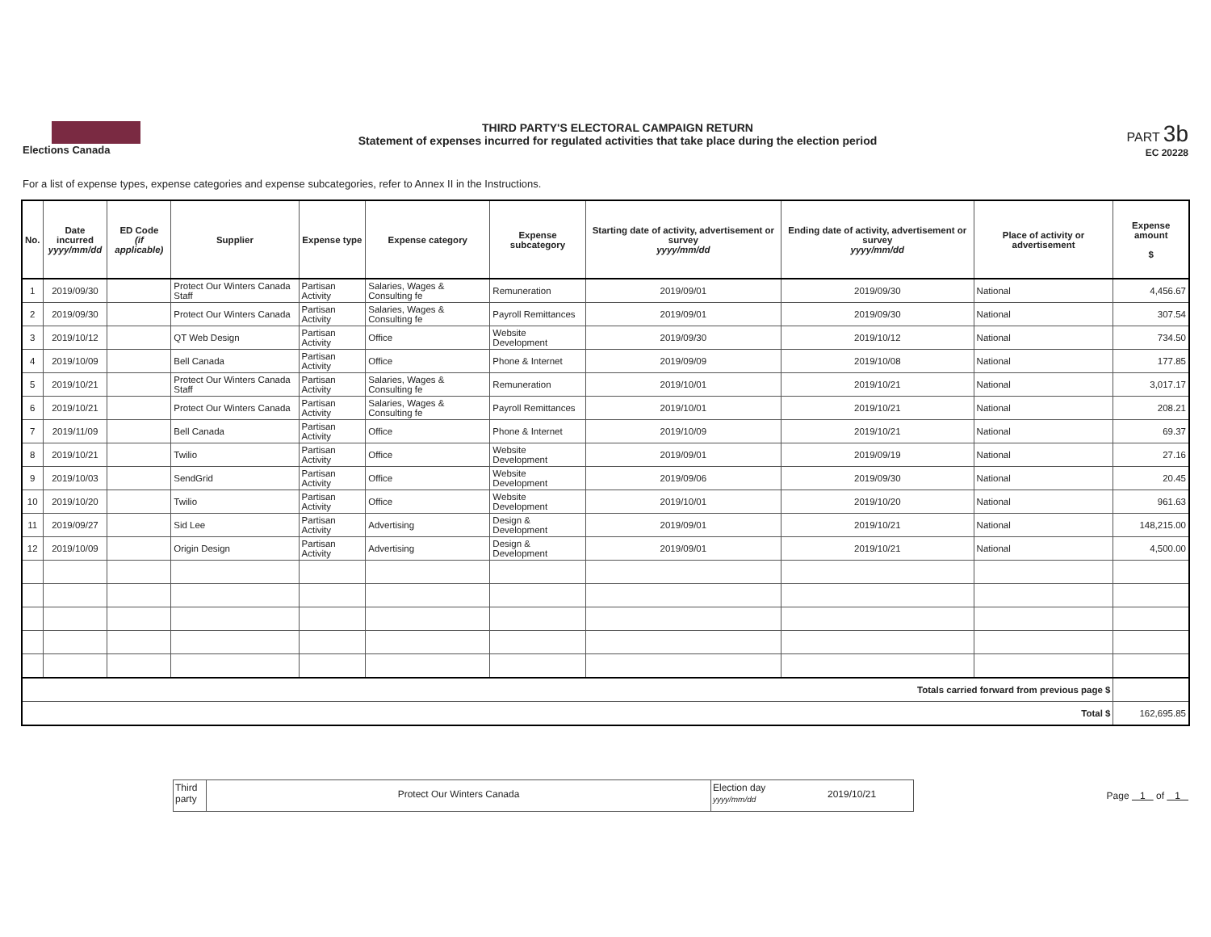Elections Canada THIRD PARTY'S ELECTORAL CAMPAIGN RETURN
Statement of expenses incurred for regulated activities that take place during the election period
PART 3b
EC 20228
For a list of expense types, expense categories and expense subcategories, refer to Annex II in the Instructions.
| No. | Date incurred yyyy/mm/dd | ED Code (if applicable) | Supplier | Expense type | Expense category | Expense subcategory | Starting date of activity, advertisement or survey yyyy/mm/dd | Ending date of activity, advertisement or survey yyyy/mm/dd | Place of activity or advertisement | Expense amount $ |
| --- | --- | --- | --- | --- | --- | --- | --- | --- | --- | --- |
| 1 | 2019/09/30 | | Protect Our Winters Canada Staff | Partisan Activity | Salaries, Wages & Consulting fe | Remuneration | 2019/09/01 | 2019/09/30 | National | 4,456.67 |
| 2 | 2019/09/30 | | Protect Our Winters Canada | Partisan Activity | Salaries, Wages & Consulting fe | Payroll Remittances | 2019/09/01 | 2019/09/30 | National | 307.54 |
| 3 | 2019/10/12 | | QT Web Design | Partisan Activity | Office | Website Development | 2019/09/30 | 2019/10/12 | National | 734.50 |
| 4 | 2019/10/09 | | Bell Canada | Partisan Activity | Office | Phone & Internet | 2019/09/09 | 2019/10/08 | National | 177.85 |
| 5 | 2019/10/21 | | Protect Our Winters Canada Staff | Partisan Activity | Salaries, Wages & Consulting fe | Remuneration | 2019/10/01 | 2019/10/21 | National | 3,017.17 |
| 6 | 2019/10/21 | | Protect Our Winters Canada | Partisan Activity | Salaries, Wages & Consulting fe | Payroll Remittances | 2019/10/01 | 2019/10/21 | National | 208.21 |
| 7 | 2019/11/09 | | Bell Canada | Partisan Activity | Office | Phone & Internet | 2019/10/09 | 2019/10/21 | National | 69.37 |
| 8 | 2019/10/21 | | Twilio | Partisan Activity | Office | Website Development | 2019/09/01 | 2019/09/19 | National | 27.16 |
| 9 | 2019/10/03 | | SendGrid | Partisan Activity | Office | Website Development | 2019/09/06 | 2019/09/30 | National | 20.45 |
| 10 | 2019/10/20 | | Twilio | Partisan Activity | Office | Website Development | 2019/10/01 | 2019/10/20 | National | 961.63 |
| 11 | 2019/09/27 | | Sid Lee | Partisan Activity | Advertising | Design & Development | 2019/09/01 | 2019/10/21 | National | 148,215.00 |
| 12 | 2019/10/09 | | Origin Design | Partisan Activity | Advertising | Design & Development | 2019/09/01 | 2019/10/21 | National | 4,500.00 |
| Totals carried forward from previous page $ | | | | | | | | | | |
| Total $ | | | | | | | | | | 162,695.85 |
Third party
Protect Our Winters Canada
Election day
yyyy/mm/dd
2019/10/21
Page 1 of 1